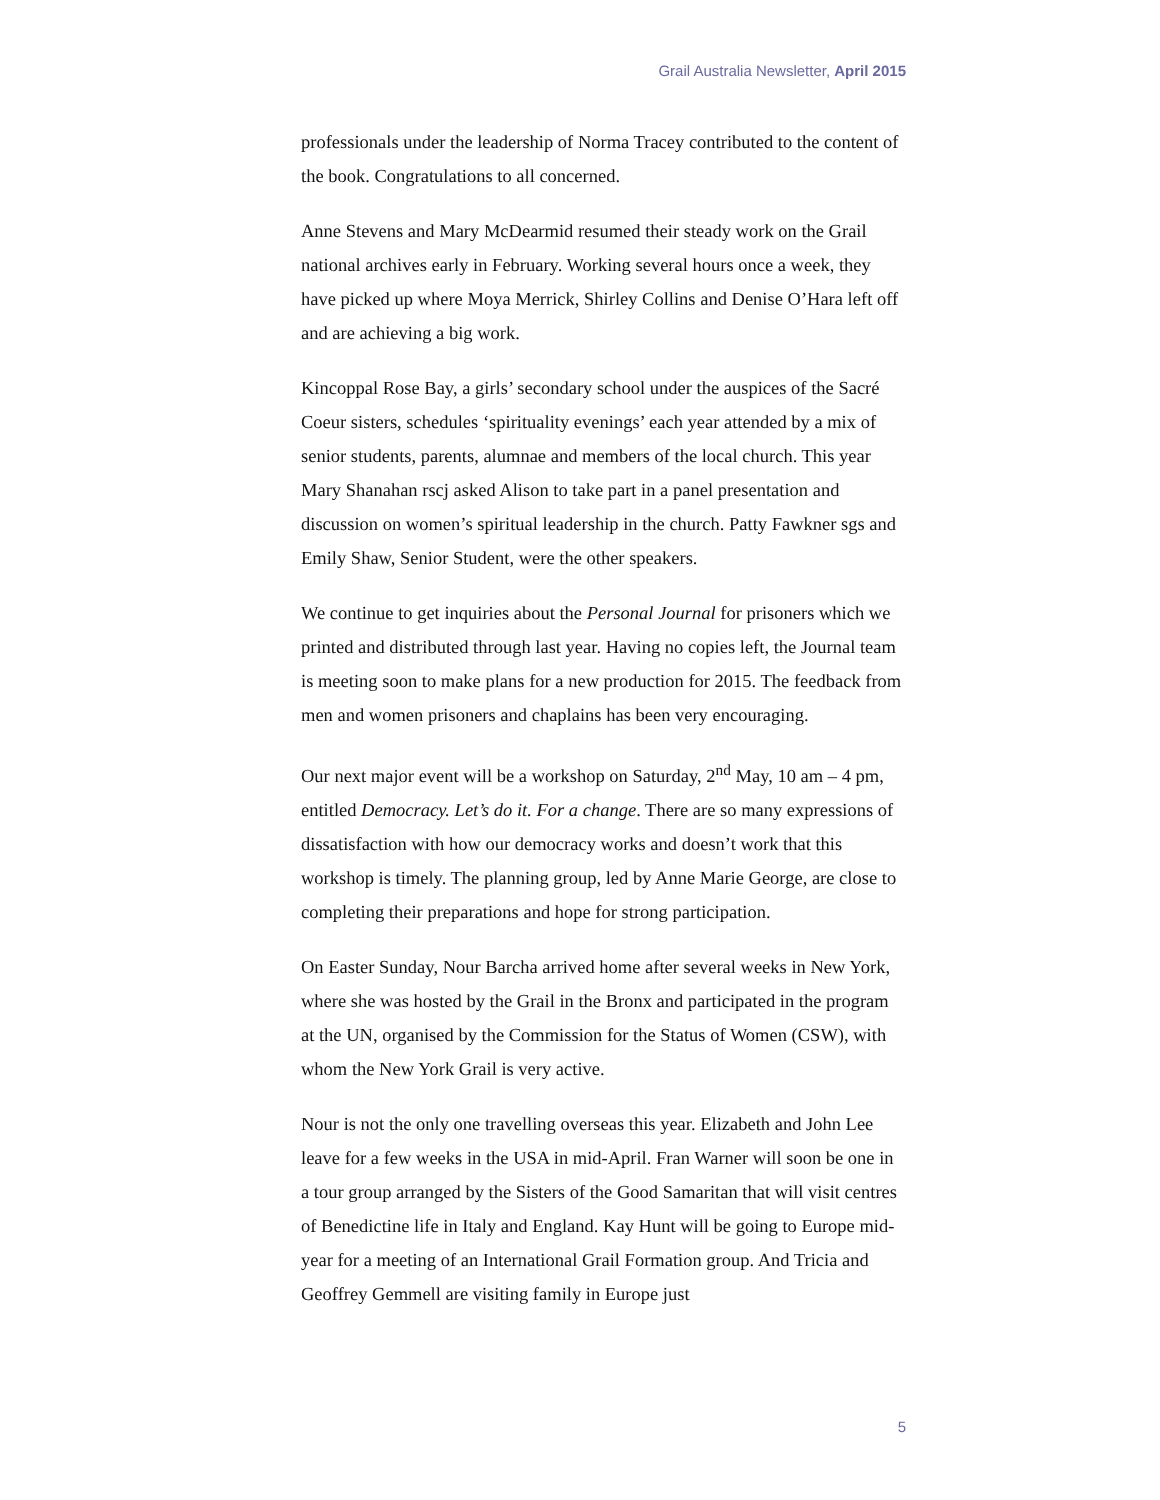Grail Australia Newsletter, April 2015
professionals under the leadership of Norma Tracey contributed to the content of the book. Congratulations to all concerned.
Anne Stevens and Mary McDearmid resumed their steady work on the Grail national archives early in February. Working several hours once a week, they have picked up where Moya Merrick, Shirley Collins and Denise O’Hara left off and are achieving a big work.
Kincoppal Rose Bay, a girls’ secondary school under the auspices of the Sacré Coeur sisters, schedules ‘spirituality evenings’ each year attended by a mix of senior students, parents, alumnae and members of the local church. This year Mary Shanahan rscj asked Alison to take part in a panel presentation and discussion on women’s spiritual leadership in the church. Patty Fawkner sgs and Emily Shaw, Senior Student, were the other speakers.
We continue to get inquiries about the Personal Journal for prisoners which we printed and distributed through last year. Having no copies left, the Journal team is meeting soon to make plans for a new production for 2015. The feedback from men and women prisoners and chaplains has been very encouraging.
Our next major event will be a workshop on Saturday, 2<sup>nd</sup> May, 10 am – 4 pm, entitled Democracy. Let’s do it. For a change. There are so many expressions of dissatisfaction with how our democracy works and doesn’t work that this workshop is timely. The planning group, led by Anne Marie George, are close to completing their preparations and hope for strong participation.
On Easter Sunday, Nour Barcha arrived home after several weeks in New York, where she was hosted by the Grail in the Bronx and participated in the program at the UN, organised by the Commission for the Status of Women (CSW), with whom the New York Grail is very active.
Nour is not the only one travelling overseas this year. Elizabeth and John Lee leave for a few weeks in the USA in mid-April. Fran Warner will soon be one in a tour group arranged by the Sisters of the Good Samaritan that will visit centres of Benedictine life in Italy and England. Kay Hunt will be going to Europe mid-year for a meeting of an International Grail Formation group. And Tricia and Geoffrey Gemmell are visiting family in Europe just
5